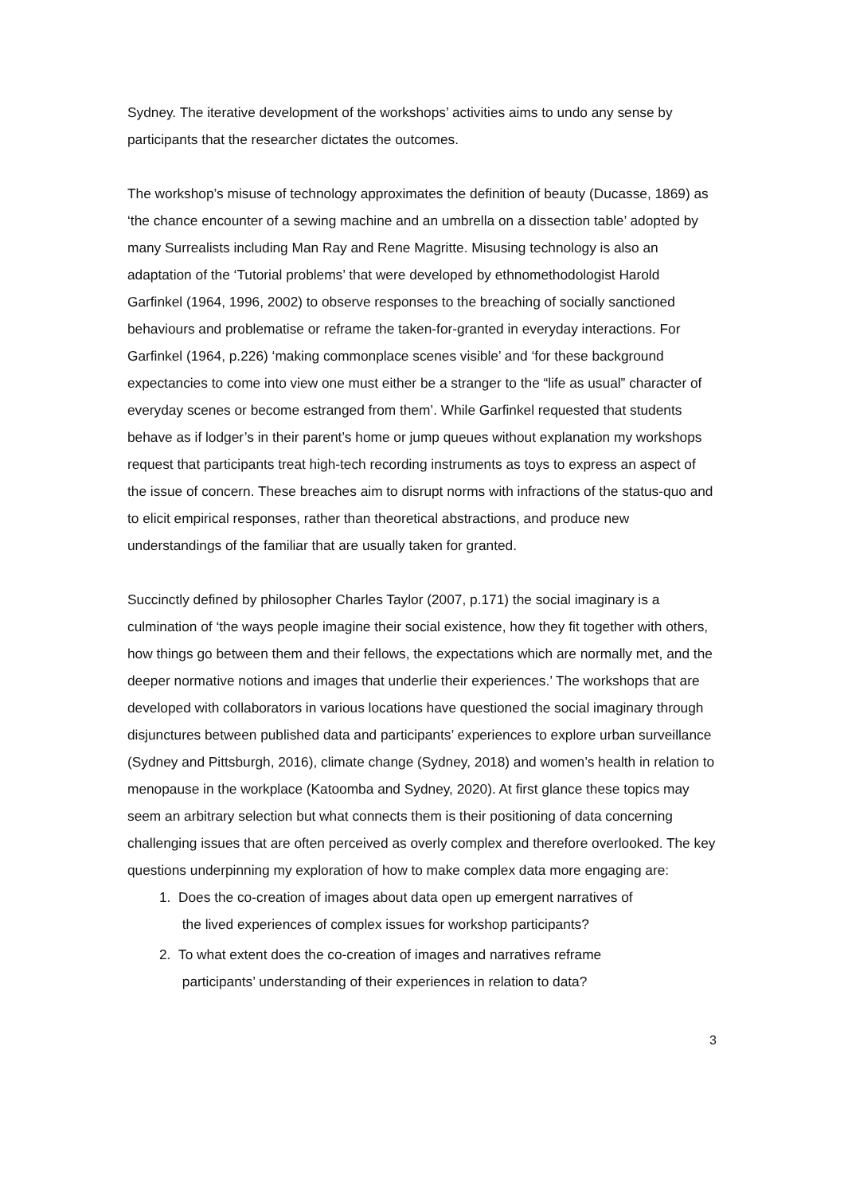Sydney. The iterative development of the workshops’ activities aims to undo any sense by participants that the researcher dictates the outcomes.
The workshop’s misuse of technology approximates the definition of beauty (Ducasse, 1869) as ‘the chance encounter of a sewing machine and an umbrella on a dissection table’ adopted by many Surrealists including Man Ray and Rene Magritte. Misusing technology is also an adaptation of the ‘Tutorial problems’ that were developed by ethnomethodologist Harold Garfinkel (1964, 1996, 2002) to observe responses to the breaching of socially sanctioned behaviours and problematise or reframe the taken-for-granted in everyday interactions. For Garfinkel (1964, p.226) ‘making commonplace scenes visible’ and ‘for these background expectancies to come into view one must either be a stranger to the “life as usual” character of everyday scenes or become estranged from them’. While Garfinkel requested that students behave as if lodger’s in their parent’s home or jump queues without explanation my workshops request that participants treat high-tech recording instruments as toys to express an aspect of the issue of concern. These breaches aim to disrupt norms with infractions of the status-quo and to elicit empirical responses, rather than theoretical abstractions, and produce new understandings of the familiar that are usually taken for granted.
Succinctly defined by philosopher Charles Taylor (2007, p.171) the social imaginary is a culmination of ‘the ways people imagine their social existence, how they fit together with others, how things go between them and their fellows, the expectations which are normally met, and the deeper normative notions and images that underlie their experiences.’ The workshops that are developed with collaborators in various locations have questioned the social imaginary through disjunctures between published data and participants’ experiences to explore urban surveillance (Sydney and Pittsburgh, 2016), climate change (Sydney, 2018) and women’s health in relation to menopause in the workplace (Katoomba and Sydney, 2020). At first glance these topics may seem an arbitrary selection but what connects them is their positioning of data concerning challenging issues that are often perceived as overly complex and therefore overlooked. The key questions underpinning my exploration of how to make complex data more engaging are:
1. Does the co-creation of images about data open up emergent narratives of
the lived experiences of complex issues for workshop participants?
2. To what extent does the co-creation of images and narratives reframe
participants’ understanding of their experiences in relation to data?
3